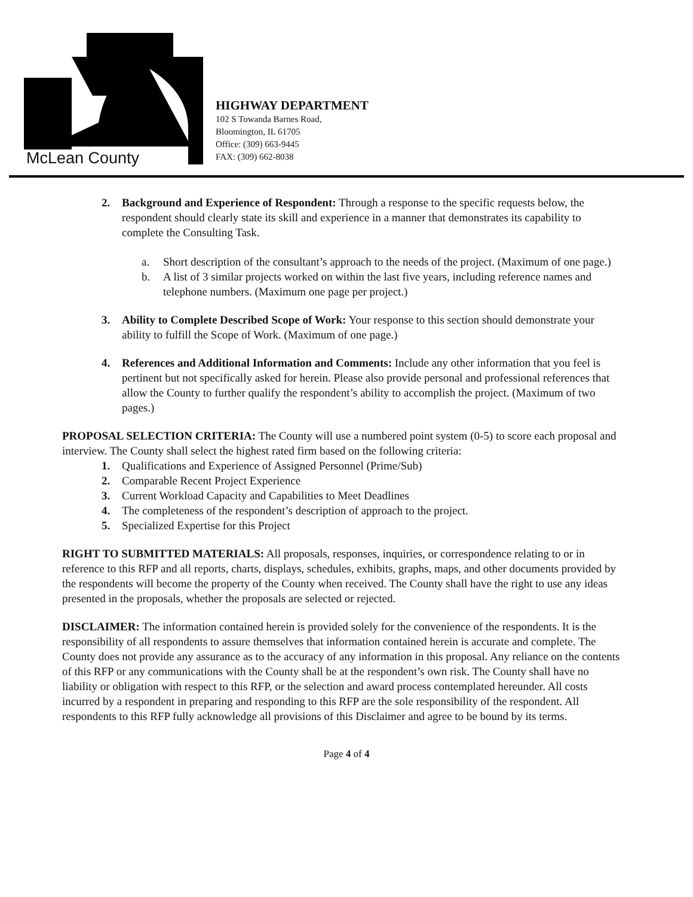McLean County
HIGHWAY DEPARTMENT
102 S Towanda Barnes Road,
Bloomington, IL 61705
Office: (309) 663-9445
FAX: (309) 662-8038
2. Background and Experience of Respondent: Through a response to the specific requests below, the respondent should clearly state its skill and experience in a manner that demonstrates its capability to complete the Consulting Task.
a. Short description of the consultant’s approach to the needs of the project. (Maximum of one page.)
b. A list of 3 similar projects worked on within the last five years, including reference names and telephone numbers. (Maximum one page per project.)
3. Ability to Complete Described Scope of Work: Your response to this section should demonstrate your ability to fulfill the Scope of Work. (Maximum of one page.)
4. References and Additional Information and Comments: Include any other information that you feel is pertinent but not specifically asked for herein. Please also provide personal and professional references that allow the County to further qualify the respondent’s ability to accomplish the project. (Maximum of two pages.)
PROPOSAL SELECTION CRITERIA: The County will use a numbered point system (0-5) to score each proposal and interview. The County shall select the highest rated firm based on the following criteria:
1. Qualifications and Experience of Assigned Personnel (Prime/Sub)
2. Comparable Recent Project Experience
3. Current Workload Capacity and Capabilities to Meet Deadlines
4. The completeness of the respondent’s description of approach to the project.
5. Specialized Expertise for this Project
RIGHT TO SUBMITTED MATERIALS: All proposals, responses, inquiries, or correspondence relating to or in reference to this RFP and all reports, charts, displays, schedules, exhibits, graphs, maps, and other documents provided by the respondents will become the property of the County when received. The County shall have the right to use any ideas presented in the proposals, whether the proposals are selected or rejected.
DISCLAIMER: The information contained herein is provided solely for the convenience of the respondents. It is the responsibility of all respondents to assure themselves that information contained herein is accurate and complete. The County does not provide any assurance as to the accuracy of any information in this proposal. Any reliance on the contents of this RFP or any communications with the County shall be at the respondent’s own risk. The County shall have no liability or obligation with respect to this RFP, or the selection and award process contemplated hereunder. All costs incurred by a respondent in preparing and responding to this RFP are the sole responsibility of the respondent. All respondents to this RFP fully acknowledge all provisions of this Disclaimer and agree to be bound by its terms.
Page 4 of 4